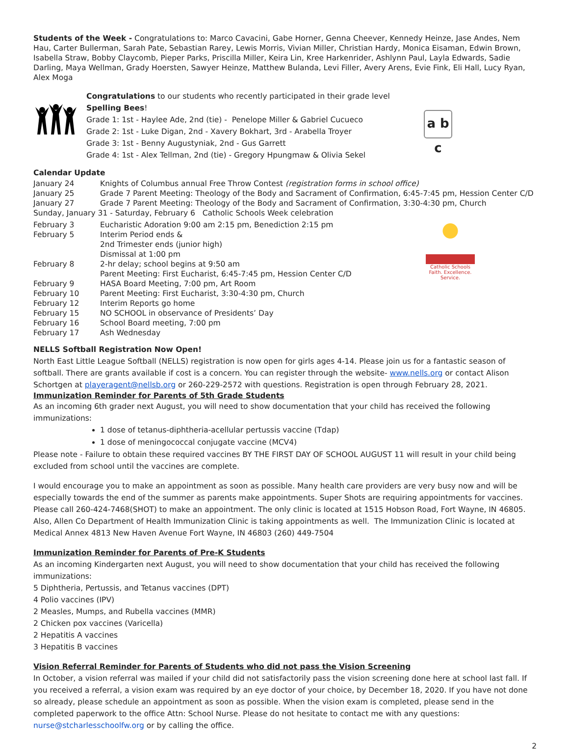Students of the Week - Congratulations to: Marco Cavacini, Gabe Horner, Genna Cheever, Kennedy Heinze, Jase Andes, Nem Hau, Carter Bullerman, Sarah Pate, Sebastian Rarey, Lewis Morris, Vivian Miller, Christian Hardy, Monica Eisaman, Edwin Brown, Isabella Straw, Bobby Claycomb, Pieper Parks, Priscilla Miller, Keira Lin, Kree Harkenrider, Ashlynn Paul, Layla Edwards, Sadie Darling, Maya Wellman, Grady Hoersten, Sawyer Heinze, Matthew Bulanda, Levi Filler, Avery Arens, Evie Fink, Eli Hall, Lucy Ryan, Alex Moga
Congratulations to our students who recently participated in their grade level Spelling Bees!
Grade 1: 1st - Haylee Ade, 2nd (tie) - Penelope Miller & Gabriel Cucueco
Grade 2: 1st - Luke Digan, 2nd - Xavery Bokhart, 3rd - Arabella Troyer
Grade 3: 1st - Benny Augustyniak, 2nd - Gus Garrett
Grade 4: 1st - Alex Tellman, 2nd (tie) - Gregory Hpungmaw & Olivia Sekel
a b c
Calendar Update
| January 24 | Knights of Columbus annual Free Throw Contest (registration forms in school office) |
| January 25 | Grade 7 Parent Meeting: Theology of the Body and Sacrament of Confirmation, 6:45-7:45 pm, Hession Center C/D |
| January 27 | Grade 7 Parent Meeting: Theology of the Body and Sacrament of Confirmation, 3:30-4:30 pm, Church |
| Sunday, January 31 - Saturday, February 6 Catholic Schools Week celebration | |
| February 3 | Eucharistic Adoration 9:00 am 2:15 pm, Benediction 2:15 pm |
| February 5 | Interim Period ends & 2nd Trimester ends (junior high) Dismissal at 1:00 pm |
| February 8 | 2-hr delay; school begins at 9:50 am Parent Meeting: First Eucharist, 6:45-7:45 pm, Hession Center C/D |
| February 9 | HASA Board Meeting, 7:00 pm, Art Room |
| February 10 | Parent Meeting: First Eucharist, 3:30-4:30 pm, Church |
| February 12 | Interim Reports go home |
| February 15 | NO SCHOOL in observance of Presidents’ Day |
| February 16 | School Board meeting, 7:00 pm |
| February 17 | Ash Wednesday |
Catholic Schools
Faith. Excellence. Service.
NELLS Softball Registration Now Open!
North East Little League Softball (NELLS) registration is now open for girls ages 4-14. Please join us for a fantastic season of softball. There are grants available if cost is a concern. You can register through the website- www.nells.org or contact Alison Schortgen at playeragent@nellsb.org or 260-229-2572 with questions. Registration is open through February 28, 2021.
Immunization Reminder for Parents of 5th Grade Students
As an incoming 6th grader next August, you will need to show documentation that your child has received the following immunizations:
1 dose of tetanus-diphtheria-acellular pertussis vaccine (Tdap)
1 dose of meningococcal conjugate vaccine (MCV4)
Please note - Failure to obtain these required vaccines BY THE FIRST DAY OF SCHOOL AUGUST 11 will result in your child being excluded from school until the vaccines are complete.
I would encourage you to make an appointment as soon as possible. Many health care providers are very busy now and will be especially towards the end of the summer as parents make appointments. Super Shots are requiring appointments for vaccines. Please call 260-424-7468(SHOT) to make an appointment. The only clinic is located at 1515 Hobson Road, Fort Wayne, IN 46805. Also, Allen Co Department of Health Immunization Clinic is taking appointments as well. The Immunization Clinic is located at Medical Annex 4813 New Haven Avenue Fort Wayne, IN 46803 (260) 449-7504
Immunization Reminder for Parents of Pre-K Students
As an incoming Kindergarten next August, you will need to show documentation that your child has received the following immunizations:
5 Diphtheria, Pertussis, and Tetanus vaccines (DPT)
4 Polio vaccines (IPV)
2 Measles, Mumps, and Rubella vaccines (MMR)
2 Chicken pox vaccines (Varicella)
2 Hepatitis A vaccines
3 Hepatitis B vaccines
Vision Referral Reminder for Parents of Students who did not pass the Vision Screening
In October, a vision referral was mailed if your child did not satisfactorily pass the vision screening done here at school last fall. If you received a referral, a vision exam was required by an eye doctor of your choice, by December 18, 2020. If you have not done so already, please schedule an appointment as soon as possible. When the vision exam is completed, please send in the completed paperwork to the office Attn: School Nurse. Please do not hesitate to contact me with any questions: nurse@stcharlesschoolfw.org or by calling the office.
2